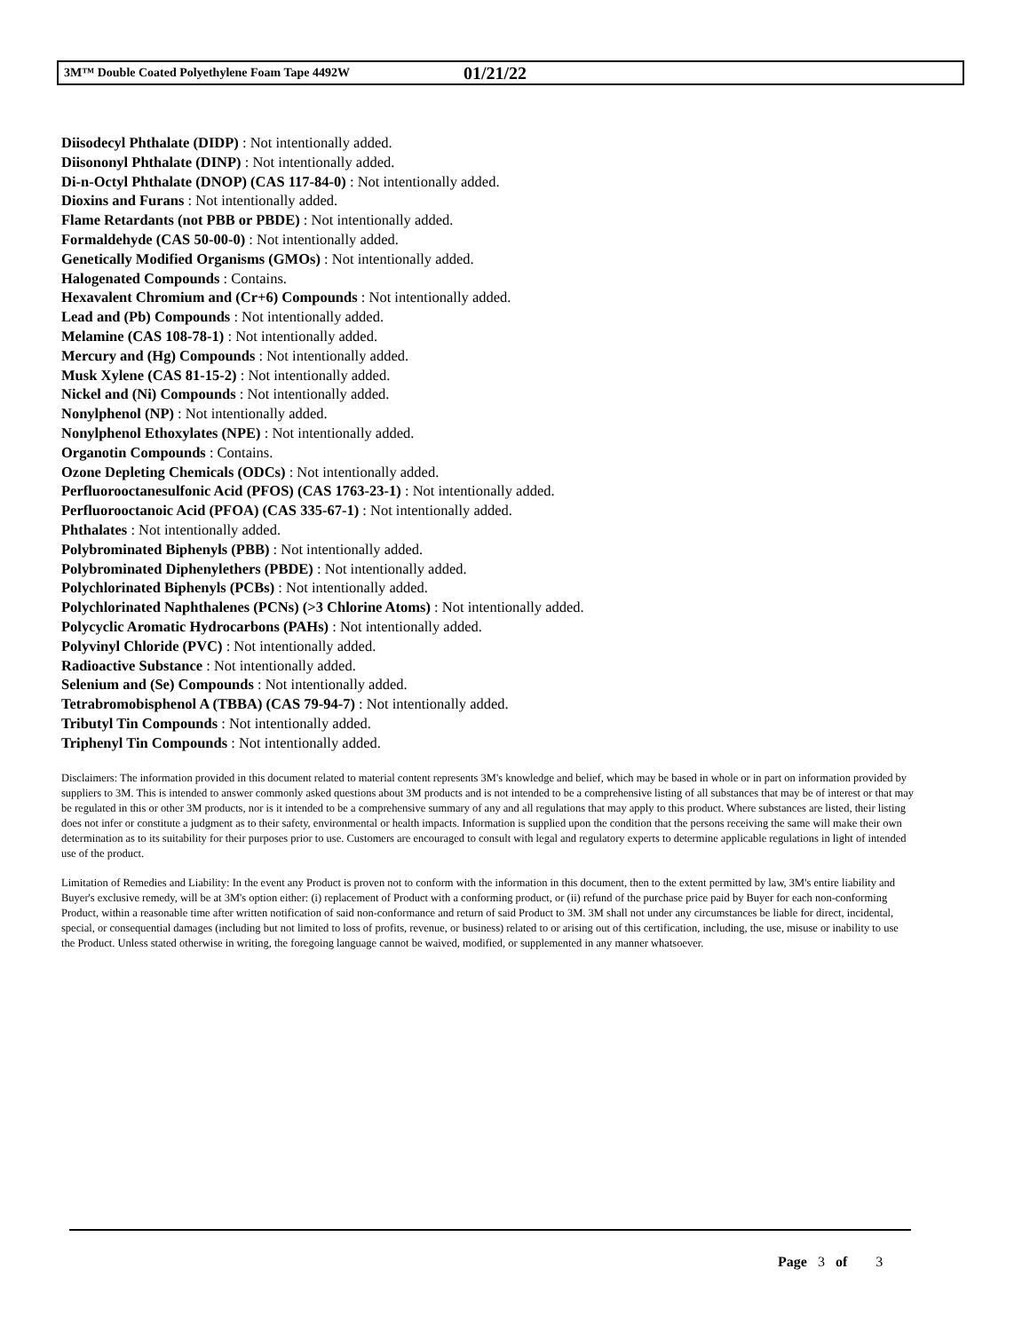3M™ Double Coated Polyethylene Foam Tape 4492W 01/21/22
Diisodecyl Phthalate (DIDP) : Not intentionally added.
Diisononyl Phthalate (DINP) : Not intentionally added.
Di-n-Octyl Phthalate (DNOP) (CAS 117-84-0) : Not intentionally added.
Dioxins and Furans : Not intentionally added.
Flame Retardants (not PBB or PBDE) : Not intentionally added.
Formaldehyde (CAS 50-00-0) : Not intentionally added.
Genetically Modified Organisms (GMOs) : Not intentionally added.
Halogenated Compounds : Contains.
Hexavalent Chromium and (Cr+6) Compounds : Not intentionally added.
Lead and (Pb) Compounds : Not intentionally added.
Melamine (CAS 108-78-1) : Not intentionally added.
Mercury and (Hg) Compounds : Not intentionally added.
Musk Xylene (CAS 81-15-2) : Not intentionally added.
Nickel and (Ni) Compounds : Not intentionally added.
Nonylphenol (NP) : Not intentionally added.
Nonylphenol Ethoxylates (NPE) : Not intentionally added.
Organotin Compounds : Contains.
Ozone Depleting Chemicals (ODCs) : Not intentionally added.
Perfluorooctanesulfonic Acid (PFOS) (CAS 1763-23-1) : Not intentionally added.
Perfluorooctanoic Acid (PFOA) (CAS 335-67-1) : Not intentionally added.
Phthalates : Not intentionally added.
Polybrominated Biphenyls (PBB) : Not intentionally added.
Polybrominated Diphenylethers (PBDE) : Not intentionally added.
Polychlorinated Biphenyls (PCBs) : Not intentionally added.
Polychlorinated Naphthalenes (PCNs) (>3 Chlorine Atoms) : Not intentionally added.
Polycyclic Aromatic Hydrocarbons (PAHs) : Not intentionally added.
Polyvinyl Chloride (PVC) : Not intentionally added.
Radioactive Substance : Not intentionally added.
Selenium and (Se) Compounds : Not intentionally added.
Tetrabromobisphenol A (TBBA) (CAS 79-94-7) : Not intentionally added.
Tributyl Tin Compounds : Not intentionally added.
Triphenyl Tin Compounds : Not intentionally added.
Disclaimers: The information provided in this document related to material content represents 3M's knowledge and belief, which may be based in whole or in part on information provided by suppliers to 3M. This is intended to answer commonly asked questions about 3M products and is not intended to be a comprehensive listing of all substances that may be of interest or that may be regulated in this or other 3M products, nor is it intended to be a comprehensive summary of any and all regulations that may apply to this product. Where substances are listed, their listing does not infer or constitute a judgment as to their safety, environmental or health impacts. Information is supplied upon the condition that the persons receiving the same will make their own determination as to its suitability for their purposes prior to use. Customers are encouraged to consult with legal and regulatory experts to determine applicable regulations in light of intended use of the product.
Limitation of Remedies and Liability: In the event any Product is proven not to conform with the information in this document, then to the extent permitted by law, 3M's entire liability and Buyer's exclusive remedy, will be at 3M's option either: (i) replacement of Product with a conforming product, or (ii) refund of the purchase price paid by Buyer for each non-conforming Product, within a reasonable time after written notification of said non-conformance and return of said Product to 3M. 3M shall not under any circumstances be liable for direct, incidental, special, or consequential damages (including but not limited to loss of profits, revenue, or business) related to or arising out of this certification, including, the use, misuse or inability to use the Product. Unless stated otherwise in writing, the foregoing language cannot be waived, modified, or supplemented in any manner whatsoever.
Page 3 of 3